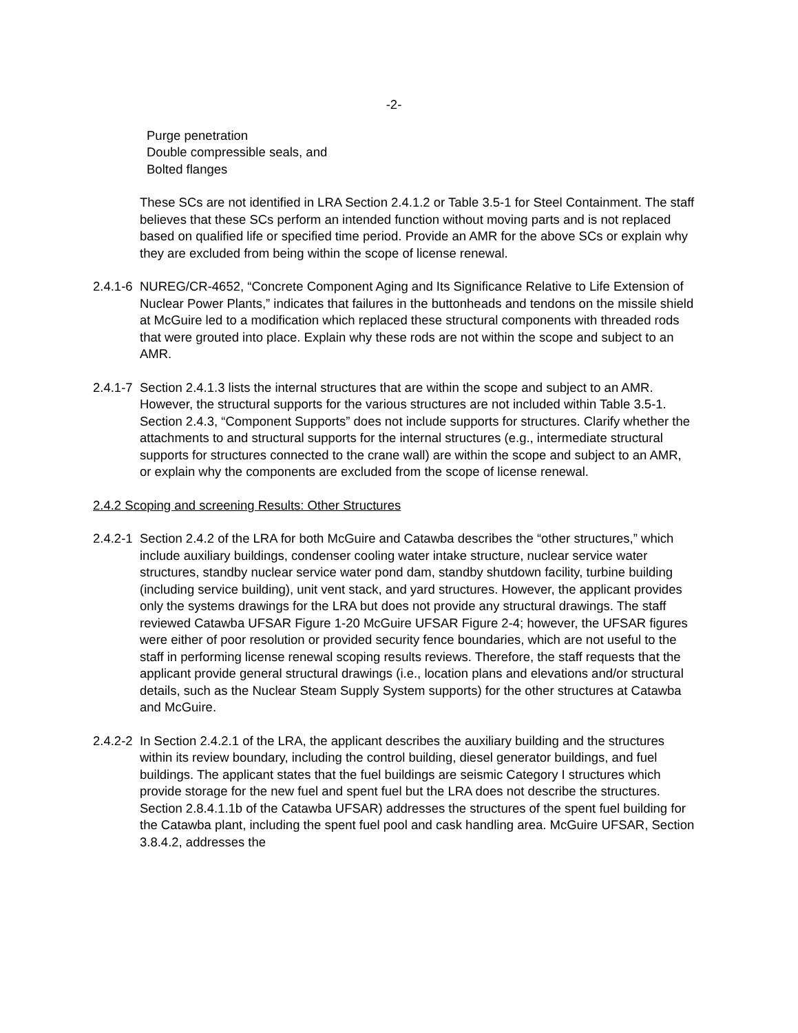-2-
Purge penetration
Double compressible seals, and
Bolted flanges
These SCs are not identified in LRA Section 2.4.1.2 or Table 3.5-1 for Steel Containment. The staff believes that these SCs perform an intended function without moving parts and is not replaced based on qualified life or specified time period. Provide an AMR for the above SCs or explain why they are excluded from being within the scope of license renewal.
2.4.1-6
NUREG/CR-4652, “Concrete Component Aging and Its Significance Relative to Life Extension of Nuclear Power Plants,” indicates that failures in the buttonheads and tendons on the missile shield at McGuire led to a modification which replaced these structural components with threaded rods that were grouted into place. Explain why these rods are not within the scope and subject to an AMR.
2.4.1-7
Section 2.4.1.3 lists the internal structures that are within the scope and subject to an AMR. However, the structural supports for the various structures are not included within Table 3.5-1. Section 2.4.3, “Component Supports” does not include supports for structures. Clarify whether the attachments to and structural supports for the internal structures (e.g., intermediate structural supports for structures connected to the crane wall) are within the scope and subject to an AMR, or explain why the components are excluded from the scope of license renewal.
2.4.2 Scoping and screening Results: Other Structures
2.4.2-1
Section 2.4.2 of the LRA for both McGuire and Catawba describes the “other structures,” which include auxiliary buildings, condenser cooling water intake structure, nuclear service water structures, standby nuclear service water pond dam, standby shutdown facility, turbine building (including service building), unit vent stack, and yard structures. However, the applicant provides only the systems drawings for the LRA but does not provide any structural drawings. The staff reviewed Catawba UFSAR Figure 1-20 McGuire UFSAR Figure 2-4; however, the UFSAR figures were either of poor resolution or provided security fence boundaries, which are not useful to the staff in performing license renewal scoping results reviews. Therefore, the staff requests that the applicant provide general structural drawings (i.e., location plans and elevations and/or structural details, such as the Nuclear Steam Supply System supports) for the other structures at Catawba and McGuire.
2.4.2-2
In Section 2.4.2.1 of the LRA, the applicant describes the auxiliary building and the structures within its review boundary, including the control building, diesel generator buildings, and fuel buildings. The applicant states that the fuel buildings are seismic Category I structures which provide storage for the new fuel and spent fuel but the LRA does not describe the structures. Section 2.8.4.1.1b of the Catawba UFSAR) addresses the structures of the spent fuel building for the Catawba plant, including the spent fuel pool and cask handling area. McGuire UFSAR, Section 3.8.4.2, addresses the